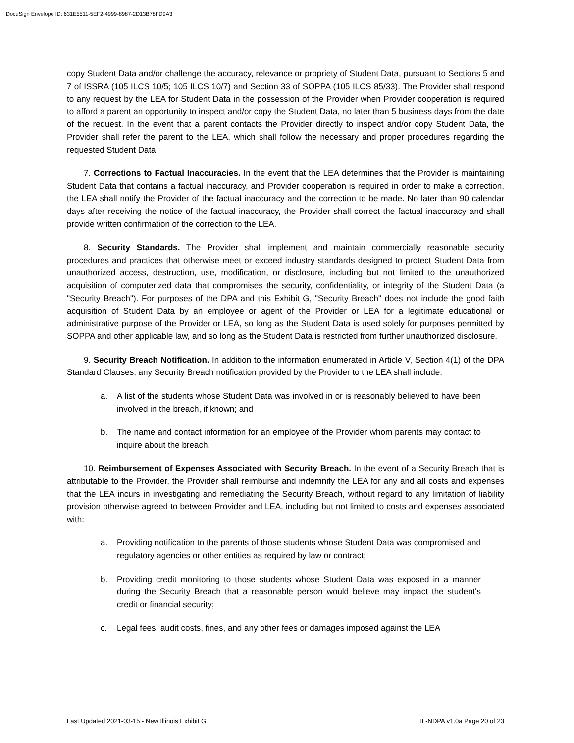DocuSign Envelope ID: 631E5511-5EF2-4999-8987-2D13B78FD9A3
copy Student Data and/or challenge the accuracy, relevance or propriety of Student Data, pursuant to Sections 5 and 7 of ISSRA (105 ILCS 10/5; 105 ILCS 10/7) and Section 33 of SOPPA (105 ILCS 85/33). The Provider shall respond to any request by the LEA for Student Data in the possession of the Provider when Provider cooperation is required to afford a parent an opportunity to inspect and/or copy the Student Data, no later than 5 business days from the date of the request. In the event that a parent contacts the Provider directly to inspect and/or copy Student Data, the Provider shall refer the parent to the LEA, which shall follow the necessary and proper procedures regarding the requested Student Data.
7. Corrections to Factual Inaccuracies. In the event that the LEA determines that the Provider is maintaining Student Data that contains a factual inaccuracy, and Provider cooperation is required in order to make a correction, the LEA shall notify the Provider of the factual inaccuracy and the correction to be made. No later than 90 calendar days after receiving the notice of the factual inaccuracy, the Provider shall correct the factual inaccuracy and shall provide written confirmation of the correction to the LEA.
8. Security Standards. The Provider shall implement and maintain commercially reasonable security procedures and practices that otherwise meet or exceed industry standards designed to protect Student Data from unauthorized access, destruction, use, modification, or disclosure, including but not limited to the unauthorized acquisition of computerized data that compromises the security, confidentiality, or integrity of the Student Data (a "Security Breach"). For purposes of the DPA and this Exhibit G, "Security Breach" does not include the good faith acquisition of Student Data by an employee or agent of the Provider or LEA for a legitimate educational or administrative purpose of the Provider or LEA, so long as the Student Data is used solely for purposes permitted by SOPPA and other applicable law, and so long as the Student Data is restricted from further unauthorized disclosure.
9. Security Breach Notification. In addition to the information enumerated in Article V, Section 4(1) of the DPA Standard Clauses, any Security Breach notification provided by the Provider to the LEA shall include:
a. A list of the students whose Student Data was involved in or is reasonably believed to have been involved in the breach, if known; and
b. The name and contact information for an employee of the Provider whom parents may contact to inquire about the breach.
10. Reimbursement of Expenses Associated with Security Breach. In the event of a Security Breach that is attributable to the Provider, the Provider shall reimburse and indemnify the LEA for any and all costs and expenses that the LEA incurs in investigating and remediating the Security Breach, without regard to any limitation of liability provision otherwise agreed to between Provider and LEA, including but not limited to costs and expenses associated with:
a. Providing notification to the parents of those students whose Student Data was compromised and regulatory agencies or other entities as required by law or contract;
b. Providing credit monitoring to those students whose Student Data was exposed in a manner during the Security Breach that a reasonable person would believe may impact the student's credit or financial security;
c. Legal fees, audit costs, fines, and any other fees or damages imposed against the LEA
Last Updated 2021-03-15 - New Illinois Exhibit G IL-NDPA v1.0a Page 20 of 23